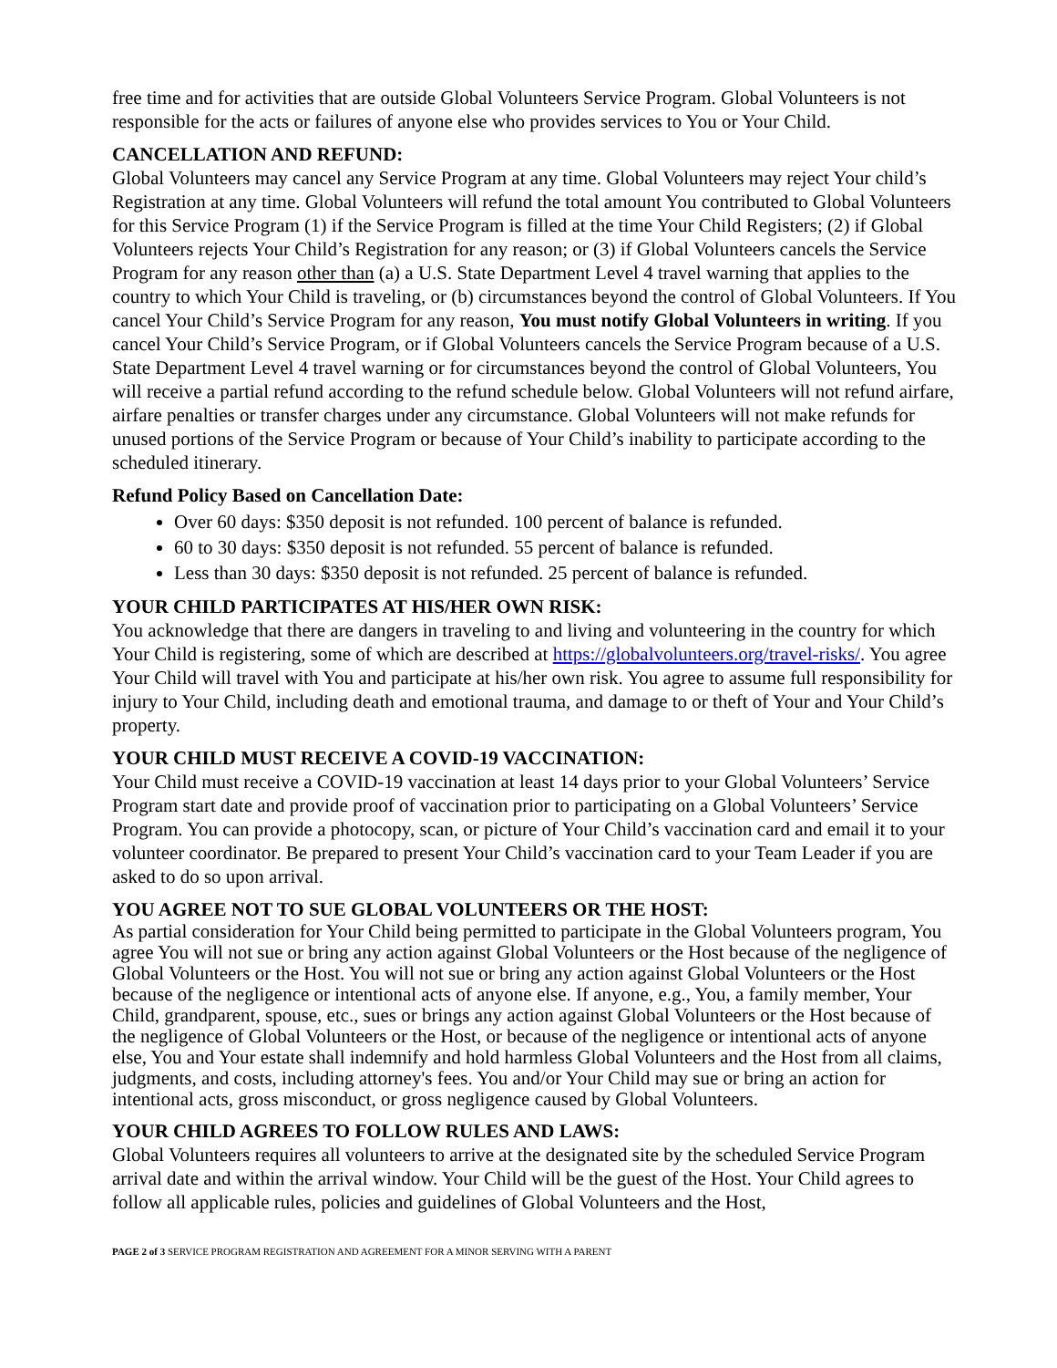free time and for activities that are outside Global Volunteers Service Program. Global Volunteers is not responsible for the acts or failures of anyone else who provides services to You or Your Child.
CANCELLATION AND REFUND:
Global Volunteers may cancel any Service Program at any time. Global Volunteers may reject Your child’s Registration at any time. Global Volunteers will refund the total amount You contributed to Global Volunteers for this Service Program (1) if the Service Program is filled at the time Your Child Registers; (2) if Global Volunteers rejects Your Child’s Registration for any reason; or (3) if Global Volunteers cancels the Service Program for any reason other than (a) a U.S. State Department Level 4 travel warning that applies to the country to which Your Child is traveling, or (b) circumstances beyond the control of Global Volunteers. If You cancel Your Child’s Service Program for any reason, You must notify Global Volunteers in writing. If you cancel Your Child’s Service Program, or if Global Volunteers cancels the Service Program because of a U.S. State Department Level 4 travel warning or for circumstances beyond the control of Global Volunteers, You will receive a partial refund according to the refund schedule below. Global Volunteers will not refund airfare, airfare penalties or transfer charges under any circumstance. Global Volunteers will not make refunds for unused portions of the Service Program or because of Your Child’s inability to participate according to the scheduled itinerary.
Refund Policy Based on Cancellation Date:
Over 60 days: $350 deposit is not refunded. 100 percent of balance is refunded.
60 to 30 days: $350 deposit is not refunded. 55 percent of balance is refunded.
Less than 30 days: $350 deposit is not refunded. 25 percent of balance is refunded.
YOUR CHILD PARTICIPATES AT HIS/HER OWN RISK:
You acknowledge that there are dangers in traveling to and living and volunteering in the country for which Your Child is registering, some of which are described at https://globalvolunteers.org/travel-risks/. You agree Your Child will travel with You and participate at his/her own risk. You agree to assume full responsibility for injury to Your Child, including death and emotional trauma, and damage to or theft of Your and Your Child’s property.
YOUR CHILD MUST RECEIVE A COVID-19 VACCINATION:
Your Child must receive a COVID-19 vaccination at least 14 days prior to your Global Volunteers’ Service Program start date and provide proof of vaccination prior to participating on a Global Volunteers’ Service Program. You can provide a photocopy, scan, or picture of Your Child’s vaccination card and email it to your volunteer coordinator. Be prepared to present Your Child’s vaccination card to your Team Leader if you are asked to do so upon arrival.
YOU AGREE NOT TO SUE GLOBAL VOLUNTEERS OR THE HOST:
As partial consideration for Your Child being permitted to participate in the Global Volunteers program, You agree You will not sue or bring any action against Global Volunteers or the Host because of the negligence of Global Volunteers or the Host. You will not sue or bring any action against Global Volunteers or the Host because of the negligence or intentional acts of anyone else. If anyone, e.g., You, a family member, Your Child, grandparent, spouse, etc., sues or brings any action against Global Volunteers or the Host because of the negligence of Global Volunteers or the Host, or because of the negligence or intentional acts of anyone else, You and Your estate shall indemnify and hold harmless Global Volunteers and the Host from all claims, judgments, and costs, including attorney's fees. You and/or Your Child may sue or bring an action for intentional acts, gross misconduct, or gross negligence caused by Global Volunteers.
YOUR CHILD AGREES TO FOLLOW RULES AND LAWS:
Global Volunteers requires all volunteers to arrive at the designated site by the scheduled Service Program arrival date and within the arrival window. Your Child will be the guest of the Host. Your Child agrees to follow all applicable rules, policies and guidelines of Global Volunteers and the Host,
PAGE 2 of 3 SERVICE PROGRAM REGISTRATION AND AGREEMENT FOR A MINOR SERVING WITH A PARENT